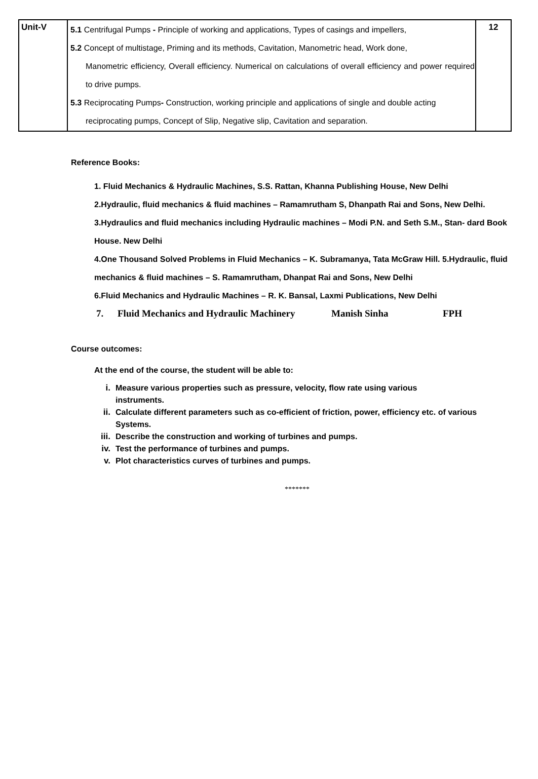| Unit-V | 5.1 Centrifugal Pumps - Principle of working and applications, Types of casings and impellers, 5.2 Concept of multistage, Priming and its methods, Cavitation, Manometric head, Work done, Manometric efficiency, Overall efficiency. Numerical on calculations of overall efficiency and power required to drive pumps. 5.3 Reciprocating Pumps - Construction, working principle and applications of single and double acting reciprocating pumps, Concept of Slip, Negative slip, Cavitation and separation. | 12 |
Reference Books:
1. Fluid Mechanics & Hydraulic Machines, S.S. Rattan, Khanna Publishing House, New Delhi
2.Hydraulic, fluid mechanics & fluid machines – Ramamrutham S, Dhanpath Rai and Sons, New Delhi.
3.Hydraulics and fluid mechanics including Hydraulic machines – Modi P.N. and Seth S.M., Stan- dard Book House. New Delhi
4.One Thousand Solved Problems in Fluid Mechanics – K. Subramanya, Tata McGraw Hill. 5.Hydraulic, fluid mechanics & fluid machines – S. Ramamrutham, Dhanpat Rai and Sons, New Delhi
6.Fluid Mechanics and Hydraulic Machines – R. K. Bansal, Laxmi Publications, New Delhi
7. Fluid Mechanics and Hydraulic Machinery Manish Sinha FPH
Course outcomes:
At the end of the course, the student will be able to:
i. Measure various properties such as pressure, velocity, flow rate using various
instruments.
ii. Calculate different parameters such as co-efficient of friction, power, efficiency etc. of various
Systems.
iii. Describe the construction and working of turbines and pumps.
iv. Test the performance of turbines and pumps.
v. Plot characteristics curves of turbines and pumps.
*******